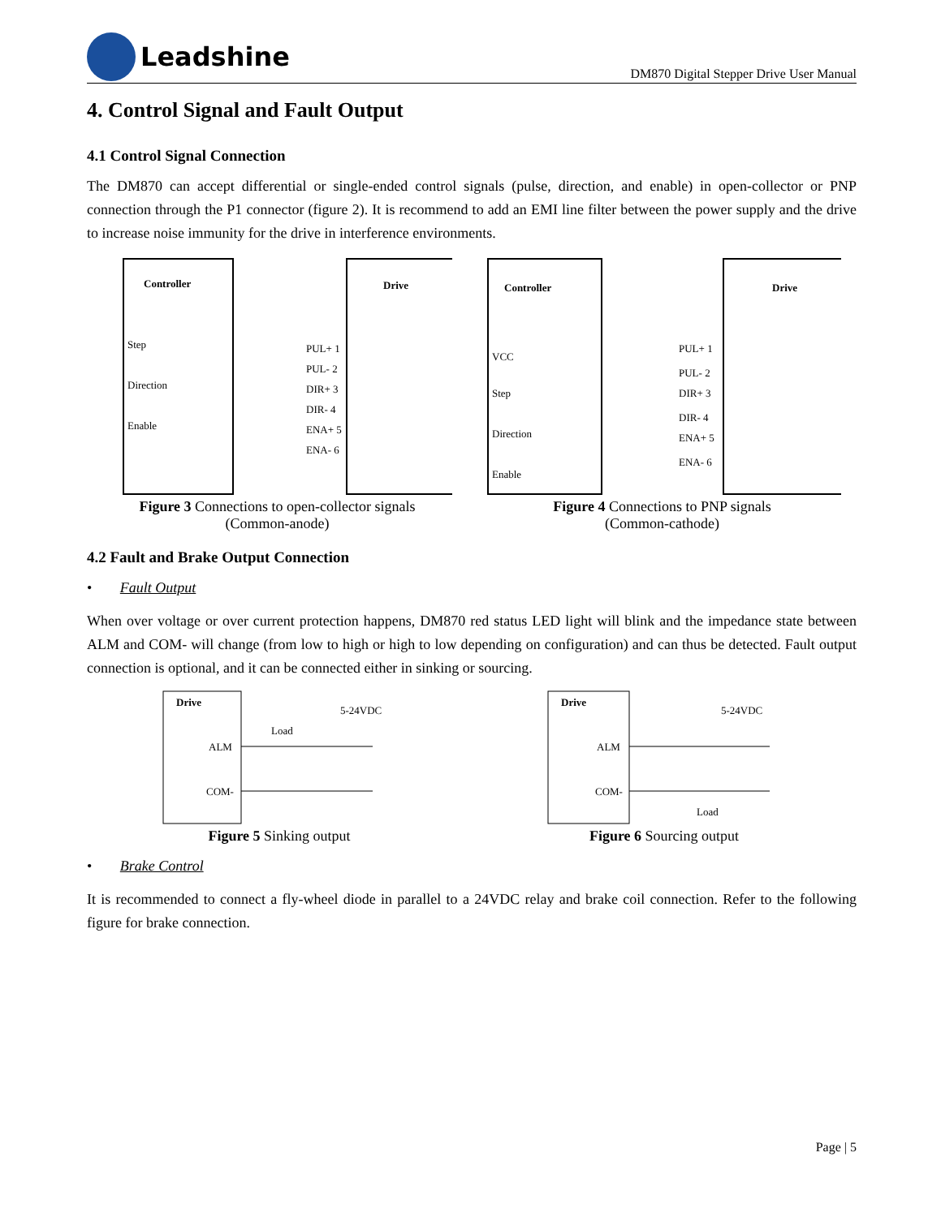Leadshine
DM870 Digital Stepper Drive User Manual
4. Control Signal and Fault Output
4.1 Control Signal Connection
The DM870 can accept differential or single-ended control signals (pulse, direction, and enable) in open-collector or PNP connection through the P1 connector (figure 2). It is recommend to add an EMI line filter between the power supply and the drive to increase noise immunity for the drive in interference environments.
Controller
Drive
Step
Direction
Enable
PUL+ 1
PUL- 2
DIR+ 3
DIR- 4
ENA+ 5
ENA- 6
Figure 3 Connections to open-collector signals
(Common-anode)
Controller
Drive
VCC
Step
Direction
Enable
PUL+ 1
PUL- 2
DIR+ 3
DIR- 4
ENA+ 5
ENA- 6
Figure 4 Connections to PNP signals
(Common-cathode)
4.2 Fault and Brake Output Connection
• Fault Output
When over voltage or over current protection happens, DM870 red status LED light will blink and the impedance state between ALM and COM- will change (from low to high or high to low depending on configuration) and can thus be detected. Fault output connection is optional, and it can be connected either in sinking or sourcing.
Drive
ALM
COM-
Load
5-24VDC
Figure 5 Sinking output
Drive
ALM
COM-
Load
5-24VDC
Figure 6 Sourcing output
• Brake Control
It is recommended to connect a fly-wheel diode in parallel to a 24VDC relay and brake coil connection. Refer to the following figure for brake connection.
Page | 5